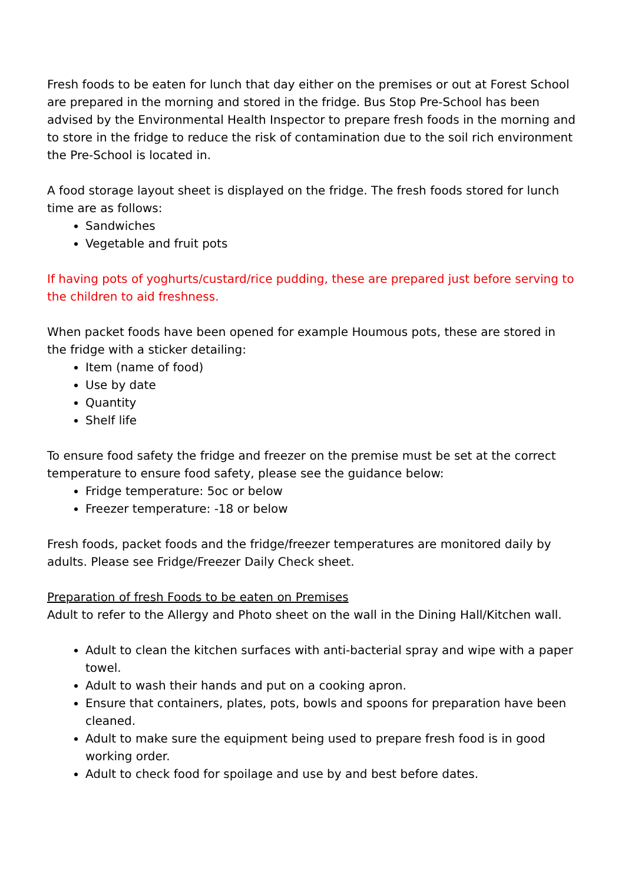Fresh foods to be eaten for lunch that day either on the premises or out at Forest School are prepared in the morning and stored in the fridge. Bus Stop Pre-School has been advised by the Environmental Health Inspector to prepare fresh foods in the morning and to store in the fridge to reduce the risk of contamination due to the soil rich environment the Pre-School is located in.
A food storage layout sheet is displayed on the fridge. The fresh foods stored for lunch time are as follows:
Sandwiches
Vegetable and fruit pots
If having pots of yoghurts/custard/rice pudding, these are prepared just before serving to the children to aid freshness.
When packet foods have been opened for example Houmous pots, these are stored in the fridge with a sticker detailing:
Item (name of food)
Use by date
Quantity
Shelf life
To ensure food safety the fridge and freezer on the premise must be set at the correct temperature to ensure food safety, please see the guidance below:
Fridge temperature: 5oc or below
Freezer temperature: -18 or below
Fresh foods, packet foods and the fridge/freezer temperatures are monitored daily by adults. Please see Fridge/Freezer Daily Check sheet.
Preparation of fresh Foods to be eaten on Premises
Adult to refer to the Allergy and Photo sheet on the wall in the Dining Hall/Kitchen wall.
Adult to clean the kitchen surfaces with anti-bacterial spray and wipe with a paper towel.
Adult to wash their hands and put on a cooking apron.
Ensure that containers, plates, pots, bowls and spoons for preparation have been cleaned.
Adult to make sure the equipment being used to prepare fresh food is in good working order.
Adult to check food for spoilage and use by and best before dates.